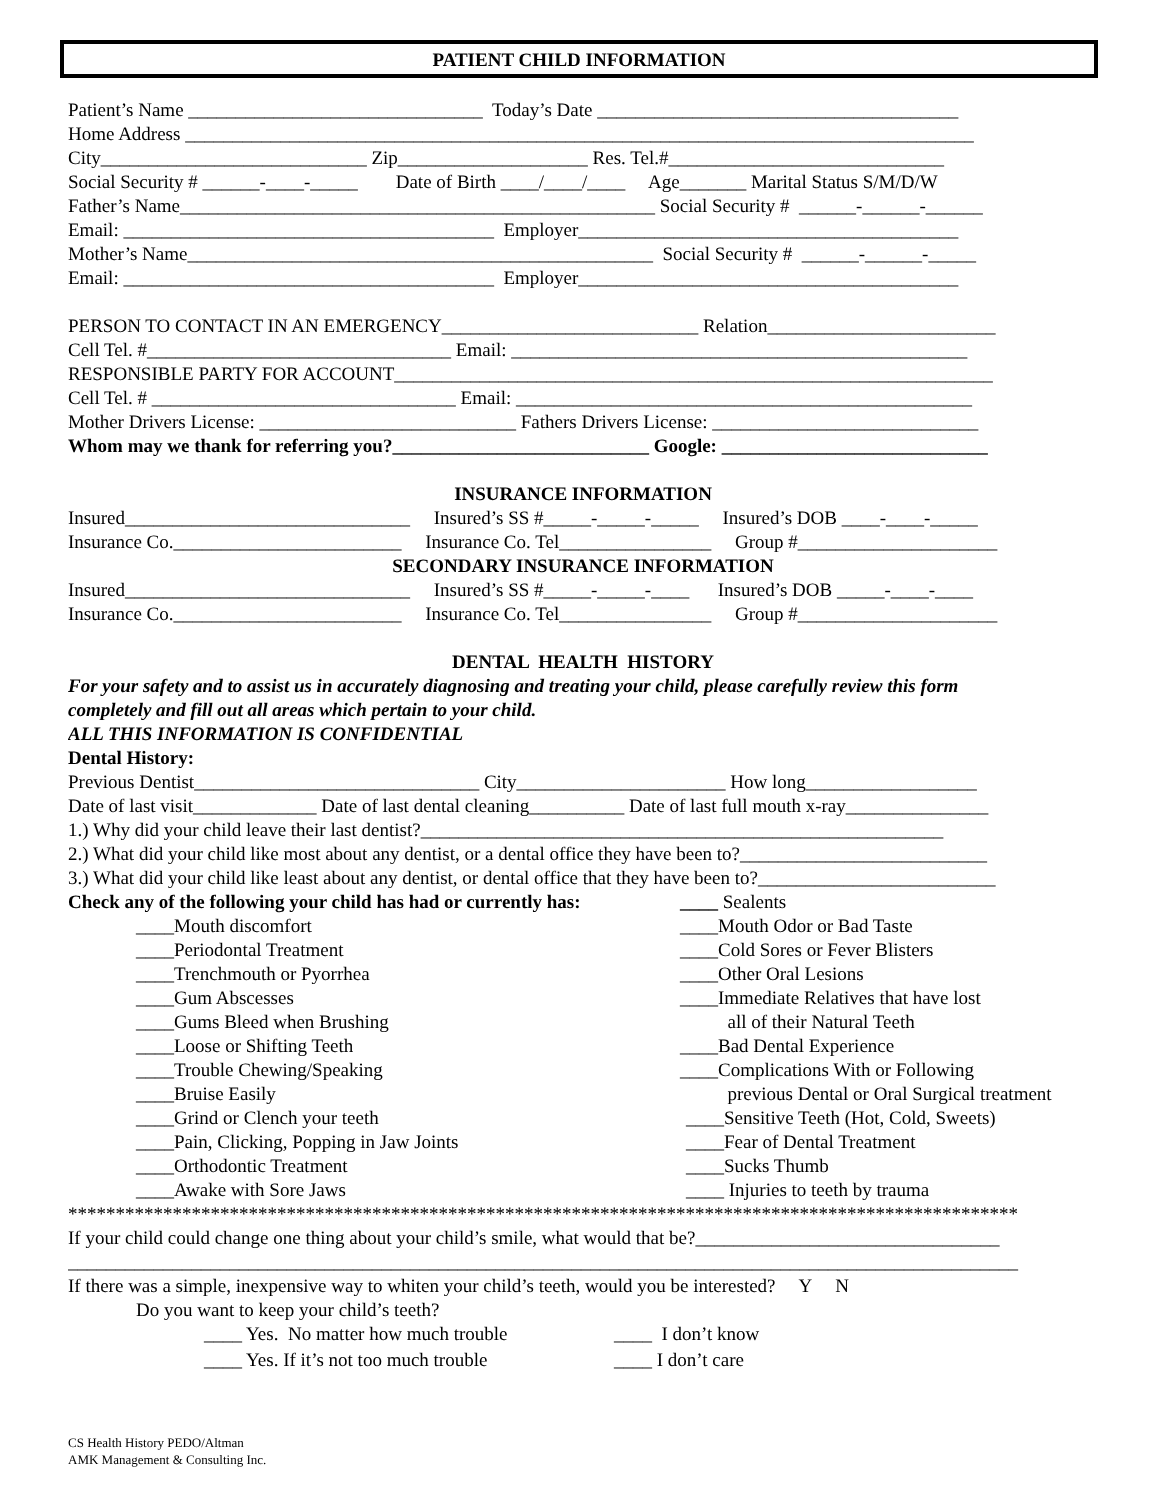PATIENT CHILD INFORMATION
Patient’s Name _______________________________ Today’s Date ______________________________________
Home Address ___________________________________________________________________________________
City____________________________ Zip____________________ Res. Tel.#_____________________________
Social Security # ______-____-_____ Date of Birth ____/____/____ Age_______ Marital Status S/M/D/W
Father’s Name__________________________________________________ Social Security # ______-______-______
Email: _______________________________________ Employer________________________________________
Mother’s Name_________________________________________________ Social Security # ______-______-_____
Email: _______________________________________ Employer________________________________________
PERSON TO CONTACT IN AN EMERGENCY___________________________ Relation________________________
Cell Tel. #________________________________ Email: ________________________________________________
RESPONSIBLE PARTY FOR ACCOUNT_______________________________________________________________
Cell Tel. # ________________________________ Email: ________________________________________________
Mother Drivers License: ___________________________ Fathers Drivers License: ____________________________
Whom may we thank for referring you?___________________________ Google: ____________________________
INSURANCE INFORMATION
Insured______________________________ Insured’s SS #_____-_____-_____ Insured’s DOB ____-____-_____
Insurance Co.________________________ Insurance Co. Tel________________ Group #_____________________
SECONDARY INSURANCE INFORMATION
Insured______________________________ Insured’s SS #_____-_____-____ Insured’s DOB _____-____-____
Insurance Co.________________________ Insurance Co. Tel________________ Group #_____________________
DENTAL HEALTH HISTORY
For your safety and to assist us in accurately diagnosing and treating your child, please carefully review this form
completely and fill out all areas which pertain to your child.
ALL THIS INFORMATION IS CONFIDENTIAL
Dental History:
Previous Dentist______________________________ City______________________ How long__________________
Date of last visit_____________ Date of last dental cleaning__________ Date of last full mouth x-ray_______________
1.) Why did your child leave their last dentist?_______________________________________________________
2.) What did your child like most about any dentist, or a dental office they have been to?__________________________
3.) What did your child like least about any dentist, or dental office that they have been to?_________________________
Check any of the following your child has had or currently has:
____ Sealents
____Mouth discomfort
____Mouth Odor or Bad Taste
____Periodontal Treatment
____Cold Sores or Fever Blisters
____Trenchmouth or Pyorrhea
____Other Oral Lesions
____Gum Abscesses
____Immediate Relatives that have lost
____Gums Bleed when Brushing
all of their Natural Teeth
____Loose or Shifting Teeth
____Bad Dental Experience
____Trouble Chewing/Speaking
____Complications With or Following
____Bruise Easily
previous Dental or Oral Surgical treatment
____Grind or Clench your teeth
____Sensitive Teeth (Hot, Cold, Sweets)
____Pain, Clicking, Popping in Jaw Joints
____Fear of Dental Treatment
____Orthodontic Treatment
____Sucks Thumb
____Awake with Sore Jaws
____ Injuries to teeth by trauma
****************************************************************************************************
If your child could change one thing about your child’s smile, what would that be?________________________________
____________________________________________________________________________________________________
If there was a simple, inexpensive way to whiten your child’s teeth, would you be interested? Y N
Do you want to keep your child’s teeth?
____ Yes. No matter how much trouble
____ I don’t know
____ Yes. If it’s not too much trouble
____ I don’t care
CS Health History PEDO/Altman
AMK Management & Consulting Inc.